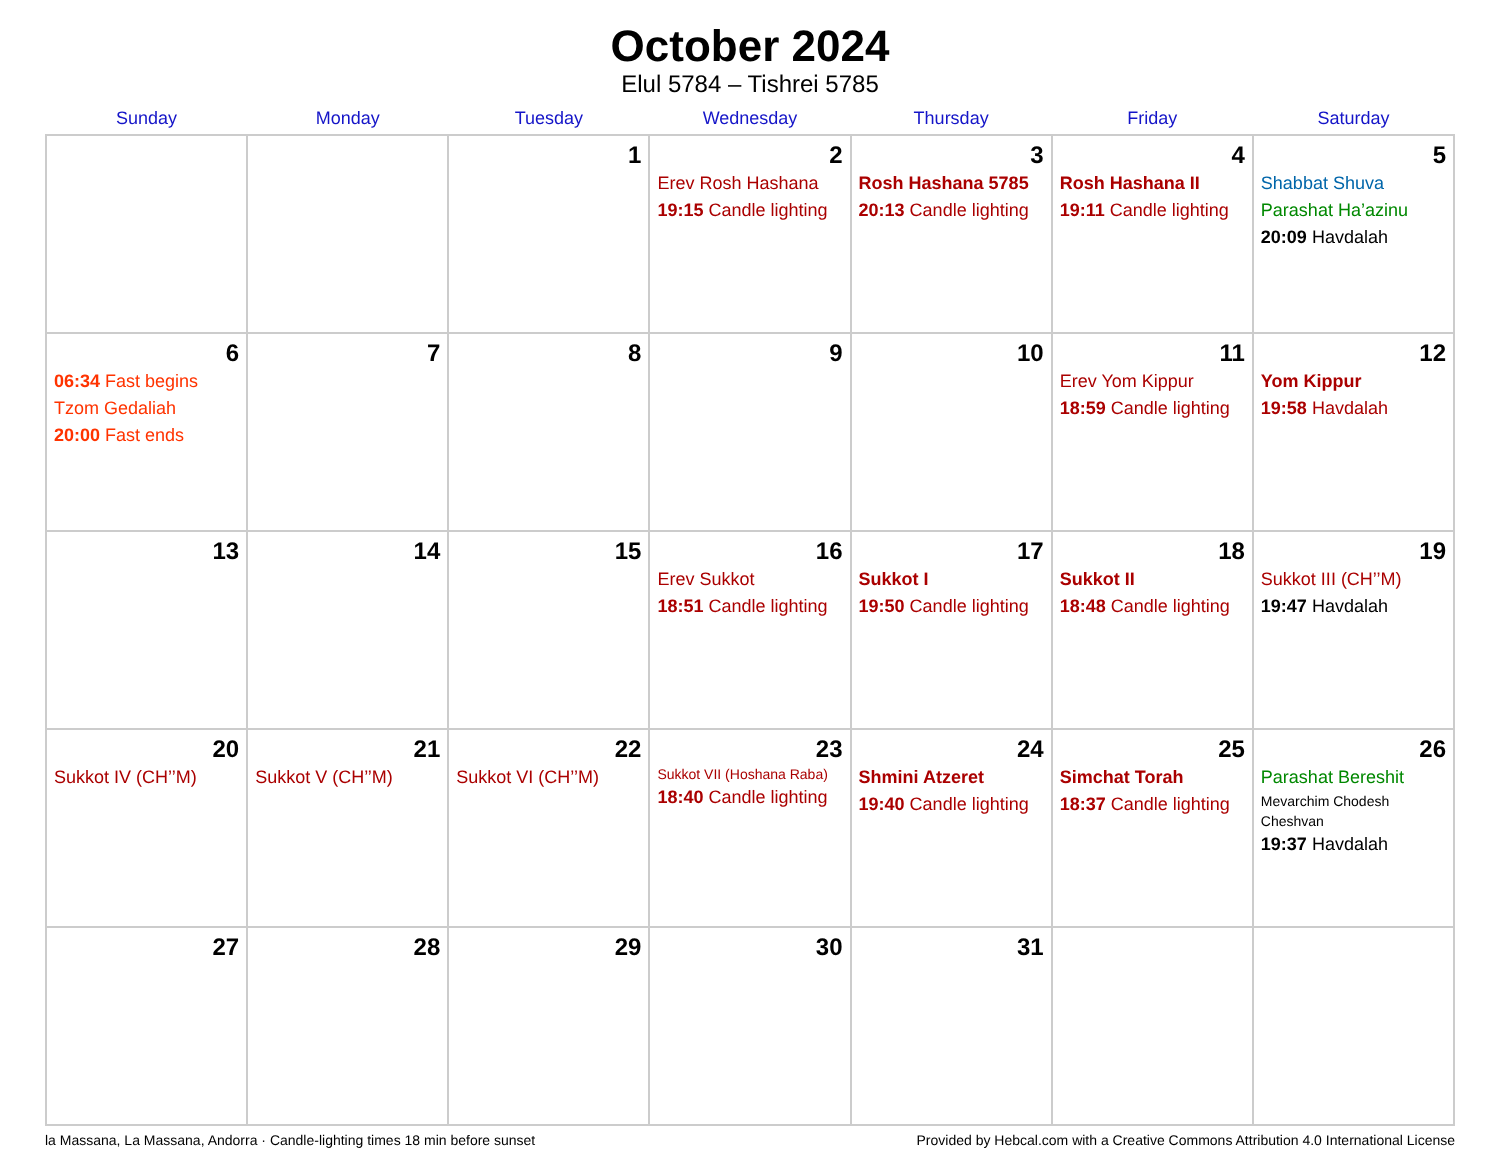October 2024
Elul 5784 – Tishrei 5785
| Sunday | Monday | Tuesday | Wednesday | Thursday | Friday | Saturday |
| --- | --- | --- | --- | --- | --- | --- |
| | | 1 | 2 Erev Rosh Hashana 19:15 Candle lighting | 3 Rosh Hashana 5785 20:13 Candle lighting | 4 Rosh Hashana II 19:11 Candle lighting | 5 Shabbat Shuva Parashat Ha’azinu 20:09 Havdalah |
| 6 06:34 Fast begins Tzom Gedaliah 20:00 Fast ends | 7 | 8 | 9 | 10 | 11 Erev Yom Kippur 18:59 Candle lighting | 12 Yom Kippur 19:58 Havdalah |
| 13 | 14 | 15 | 16 Erev Sukkot 18:51 Candle lighting | 17 Sukkot I 19:50 Candle lighting | 18 Sukkot II 18:48 Candle lighting | 19 Sukkot III (CH’’M) 19:47 Havdalah |
| 20 Sukkot IV (CH’’M) | 21 Sukkot V (CH’’M) | 22 Sukkot VI (CH’’M) | 23 Sukkot VII (Hoshana Raba) 18:40 Candle lighting | 24 Shmini Atzeret 19:40 Candle lighting | 25 Simchat Torah 18:37 Candle lighting | 26 Parashat Bereshit Mevarchim Chodesh Cheshvan 19:37 Havdalah |
| 27 | 28 | 29 | 30 | 31 | | |
la Massana, La Massana, Andorra · Candle-lighting times 18 min before sunset Provided by Hebcal.com with a Creative Commons Attribution 4.0 International License